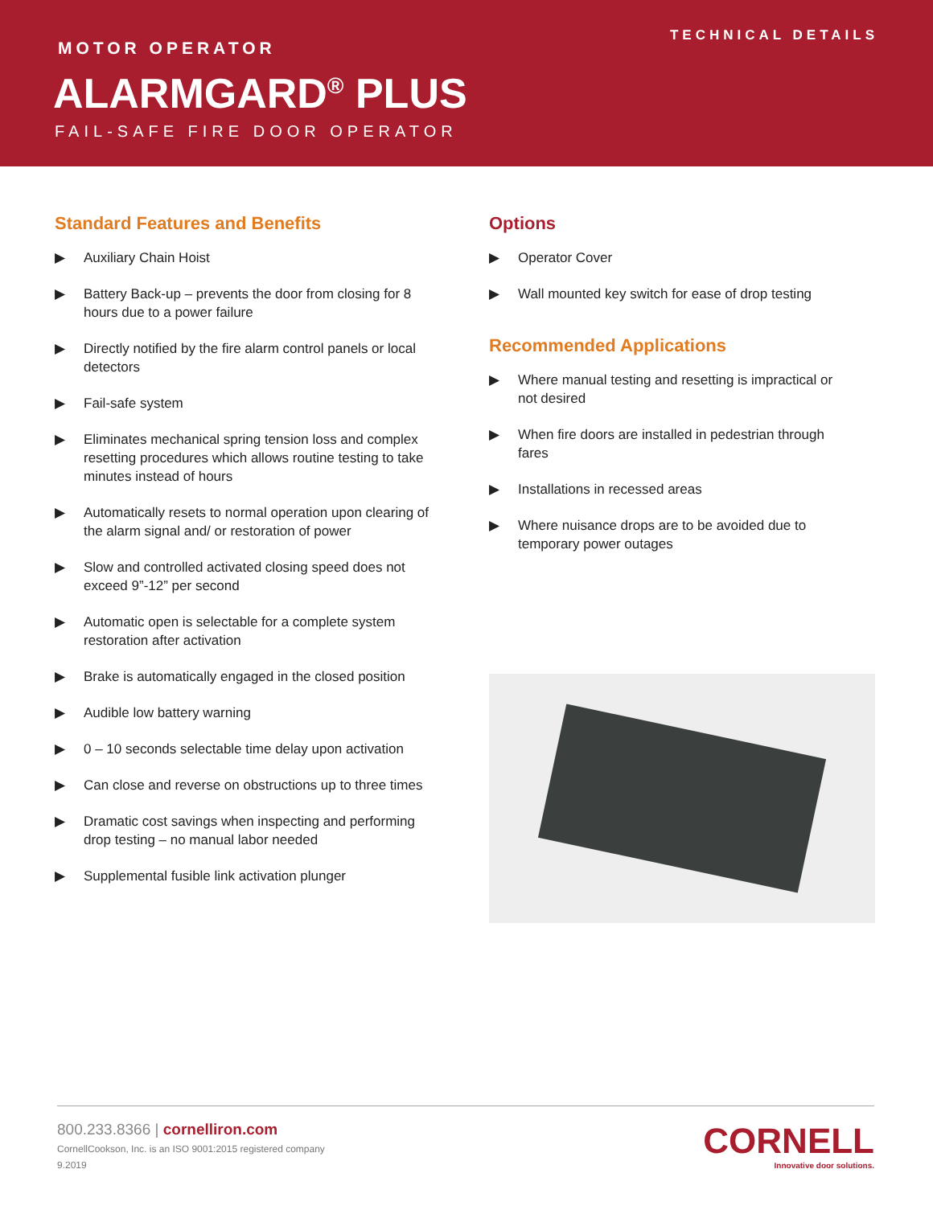TECHNICAL DETAILS
MOTOR OPERATOR
ALARMGARD<sup>®</sup> PLUS
FAIL-SAFE FIRE DOOR OPERATOR
Standard Features and Benefits
▶ Auxiliary Chain Hoist
▶ Battery Back-up – prevents the door from closing for 8 hours due to a power failure
▶ Directly notified by the fire alarm control panels or local detectors
▶ Fail-safe system
▶ Eliminates mechanical spring tension loss and complex resetting procedures which allows routine testing to take minutes instead of hours
▶ Automatically resets to normal operation upon clearing of the alarm signal and/ or restoration of power
▶ Slow and controlled activated closing speed does not exceed 9”-12” per second
▶ Automatic open is selectable for a complete system restoration after activation
▶ Brake is automatically engaged in the closed position
▶ Audible low battery warning
▶ 0 – 10 seconds selectable time delay upon activation
▶ Can close and reverse on obstructions up to three times
▶ Dramatic cost savings when inspecting and performing drop testing – no manual labor needed
▶ Supplemental fusible link activation plunger
Options
▶ Operator Cover
▶ Wall mounted key switch for ease of drop testing
Recommended Applications
▶ Where manual testing and resetting is impractical or not desired
▶ When fire doors are installed in pedestrian through fares
▶ Installations in recessed areas
▶ Where nuisance drops are to be avoided due to temporary power outages
800.233.8366 | cornelliron.com
CornellCookson, Inc. is an ISO 9001:2015 registered company
9.2019
CORNELL
Innovative door solutions.